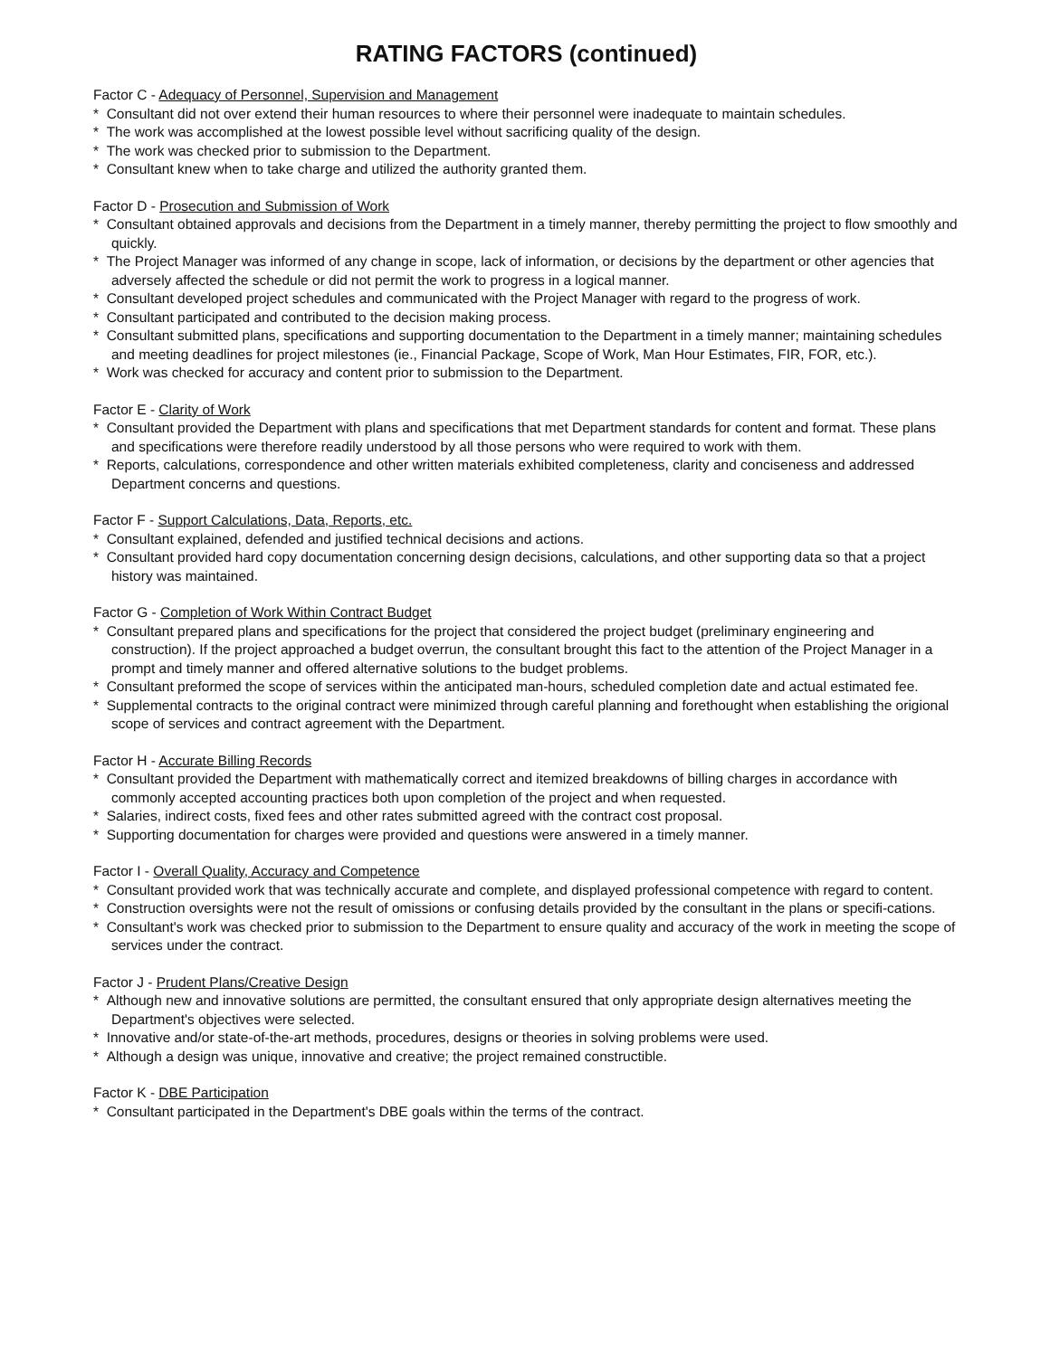RATING FACTORS (continued)
Factor C - Adequacy of Personnel, Supervision and Management
* Consultant did not over extend their human resources to where their personnel were inadequate to maintain schedules.
* The work was accomplished at the lowest possible level without sacrificing quality of the design.
* The work was checked prior to submission to the Department.
* Consultant knew when to take charge and utilized the authority granted them.
Factor D - Prosecution and Submission of Work
* Consultant obtained approvals and decisions from the Department in a timely manner, thereby permitting the project to flow smoothly and quickly.
* The Project Manager was informed of any change in scope, lack of information, or decisions by the department or other agencies that adversely affected the schedule or did not permit the work to progress in a logical manner.
* Consultant developed project schedules and communicated with the Project Manager with regard to the progress of work.
* Consultant participated and contributed to the decision making process.
* Consultant submitted plans, specifications and supporting documentation to the Department in a timely manner; maintaining schedules and meeting deadlines for project milestones (ie., Financial Package, Scope of Work, Man Hour Estimates, FIR, FOR, etc.).
* Work was checked for accuracy and content prior to submission to the Department.
Factor E - Clarity of Work
* Consultant provided the Department with plans and specifications that met Department standards for content and format. These plans and specifications were therefore readily understood by all those persons who were required to work with them.
* Reports, calculations, correspondence and other written materials exhibited completeness, clarity and conciseness and addressed Department concerns and questions.
Factor F - Support Calculations, Data, Reports, etc.
* Consultant explained, defended and justified technical decisions and actions.
* Consultant provided hard copy documentation concerning design decisions, calculations, and other supporting data so that a project history was maintained.
Factor G - Completion of Work Within Contract Budget
* Consultant prepared plans and specifications for the project that considered the project budget (preliminary engineering and construction). If the project approached a budget overrun, the consultant brought this fact to the attention of the Project Manager in a prompt and timely manner and offered alternative solutions to the budget problems.
* Consultant preformed the scope of services within the anticipated man-hours, scheduled completion date and actual estimated fee.
* Supplemental contracts to the original contract were minimized through careful planning and forethought when establishing the origional scope of services and contract agreement with the Department.
Factor H - Accurate Billing Records
* Consultant provided the Department with mathematically correct and itemized breakdowns of billing charges in accordance with commonly accepted accounting practices both upon completion of the project and when requested.
* Salaries, indirect costs, fixed fees and other rates submitted agreed with the contract cost proposal.
* Supporting documentation for charges were provided and questions were answered in a timely manner.
Factor I - Overall Quality, Accuracy and Competence
* Consultant provided work that was technically accurate and complete, and displayed professional competence with regard to content.
* Construction oversights were not the result of omissions or confusing details provided by the consultant in the plans or specifi-cations.
* Consultant's work was checked prior to submission to the Department to ensure quality and accuracy of the work in meeting the scope of services under the contract.
Factor J - Prudent Plans/Creative Design
* Although new and innovative solutions are permitted, the consultant ensured that only appropriate design alternatives meeting the Department's objectives were selected.
* Innovative and/or state-of-the-art methods, procedures, designs or theories in solving problems were used.
* Although a design was unique, innovative and creative; the project remained constructible.
Factor K - DBE Participation
* Consultant participated in the Department's DBE goals within the terms of the contract.